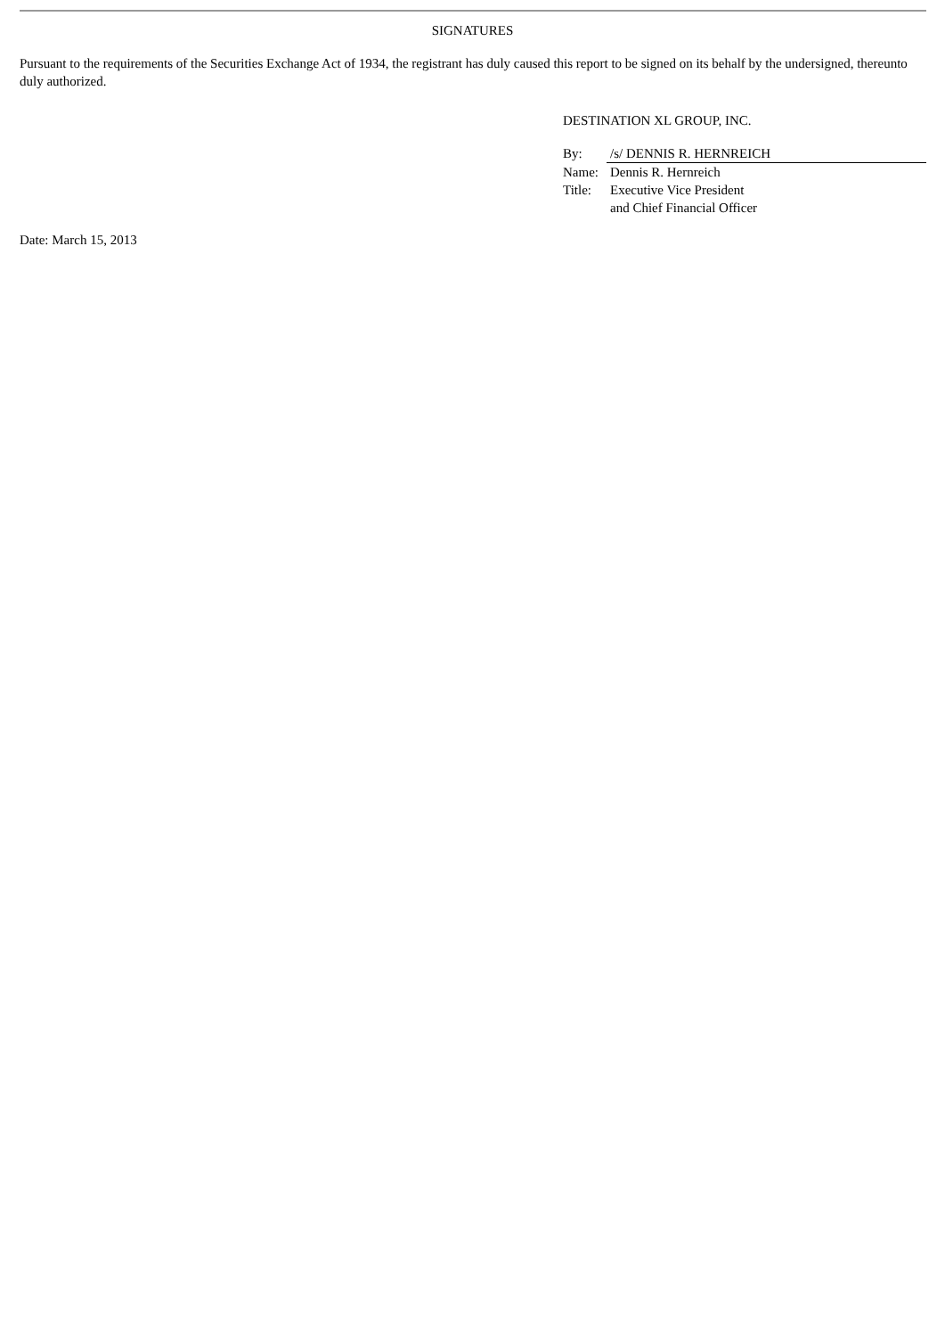SIGNATURES
Pursuant to the requirements of the Securities Exchange Act of 1934, the registrant has duly caused this report to be signed on its behalf by the undersigned, thereunto duly authorized.
DESTINATION XL GROUP, INC.
| By: | /s/ DENNIS R. HERNREICH |
| Name: | Dennis R. Hernreich |
| Title: | Executive Vice President and Chief Financial Officer |
Date: March 15, 2013